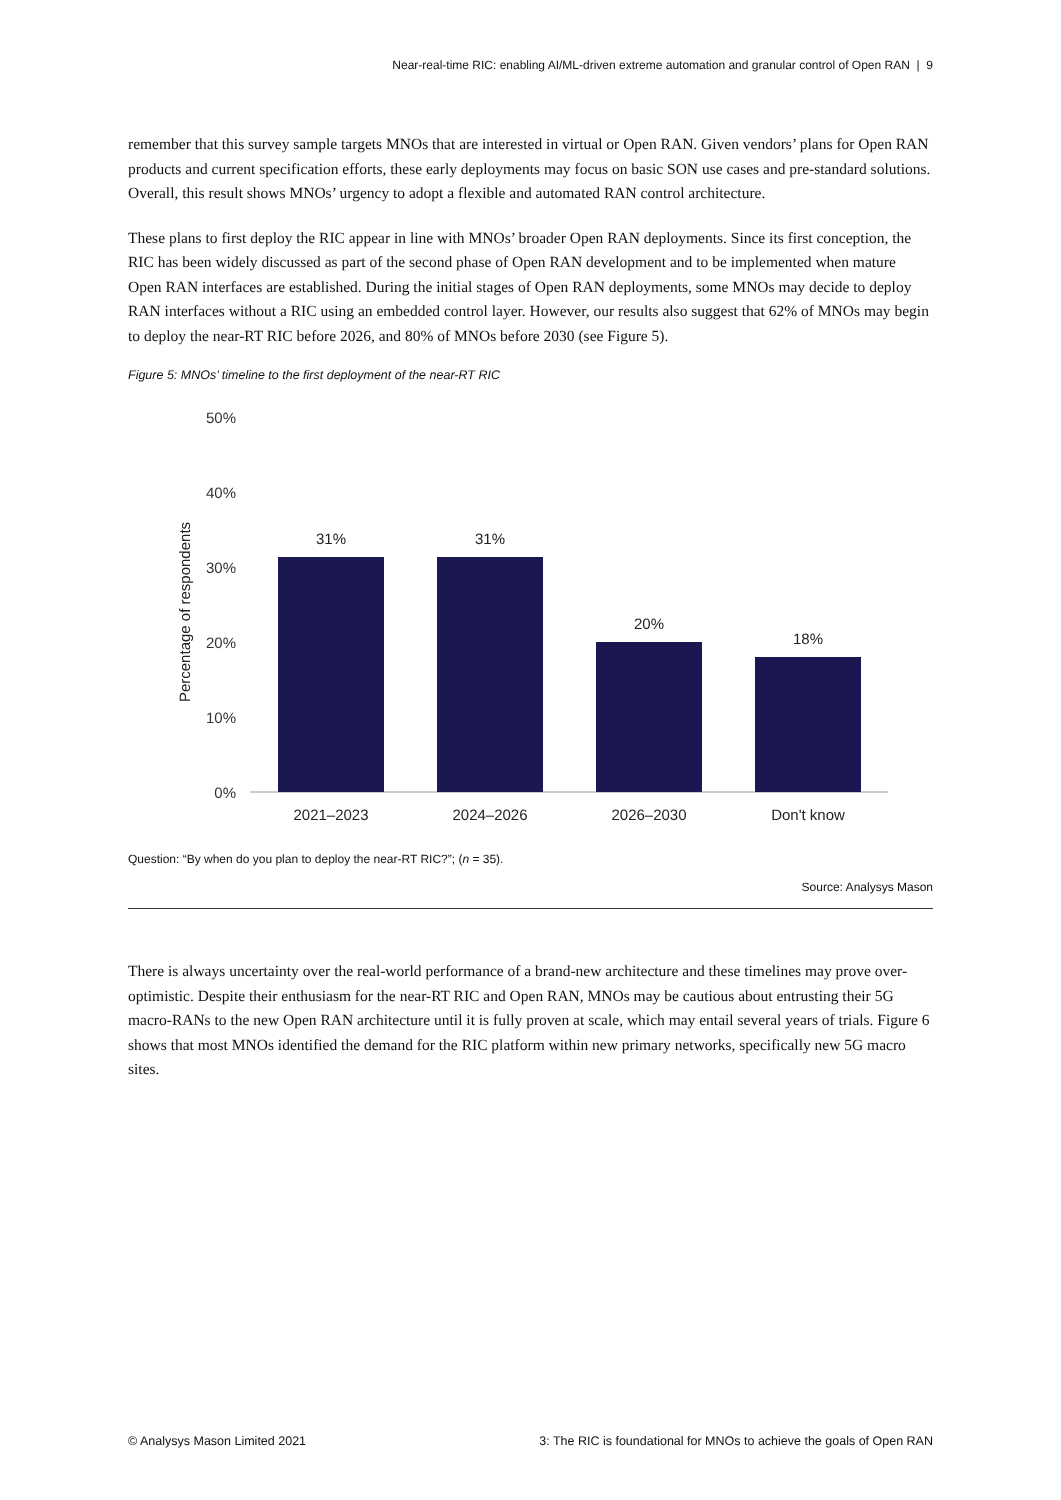Near-real-time RIC: enabling AI/ML-driven extreme automation and granular control of Open RAN | 9
remember that this survey sample targets MNOs that are interested in virtual or Open RAN. Given vendors’ plans for Open RAN products and current specification efforts, these early deployments may focus on basic SON use cases and pre-standard solutions. Overall, this result shows MNOs’ urgency to adopt a flexible and automated RAN control architecture.
These plans to first deploy the RIC appear in line with MNOs’ broader Open RAN deployments. Since its first conception, the RIC has been widely discussed as part of the second phase of Open RAN development and to be implemented when mature Open RAN interfaces are established. During the initial stages of Open RAN deployments, some MNOs may decide to deploy RAN interfaces without a RIC using an embedded control layer. However, our results also suggest that 62% of MNOs may begin to deploy the near-RT RIC before 2026, and 80% of MNOs before 2030 (see Figure 5).
Figure 5: MNOs’ timeline to the first deployment of the near-RT RIC
50%
40%
30%
20%
10%
0%
Percentage of respondents
31%
31%
20%
18%
2021–2023
2024–2026
2026–2030
Don't know
Question: “By when do you plan to deploy the near-RT RIC?”; (n = 35).
Source: Analysys Mason
There is always uncertainty over the real-world performance of a brand-new architecture and these timelines may prove over-optimistic. Despite their enthusiasm for the near-RT RIC and Open RAN, MNOs may be cautious about entrusting their 5G macro-RANs to the new Open RAN architecture until it is fully proven at scale, which may entail several years of trials. Figure 6 shows that most MNOs identified the demand for the RIC platform within new primary networks, specifically new 5G macro sites.
© Analysys Mason Limited 2021 3: The RIC is foundational for MNOs to achieve the goals of Open RAN